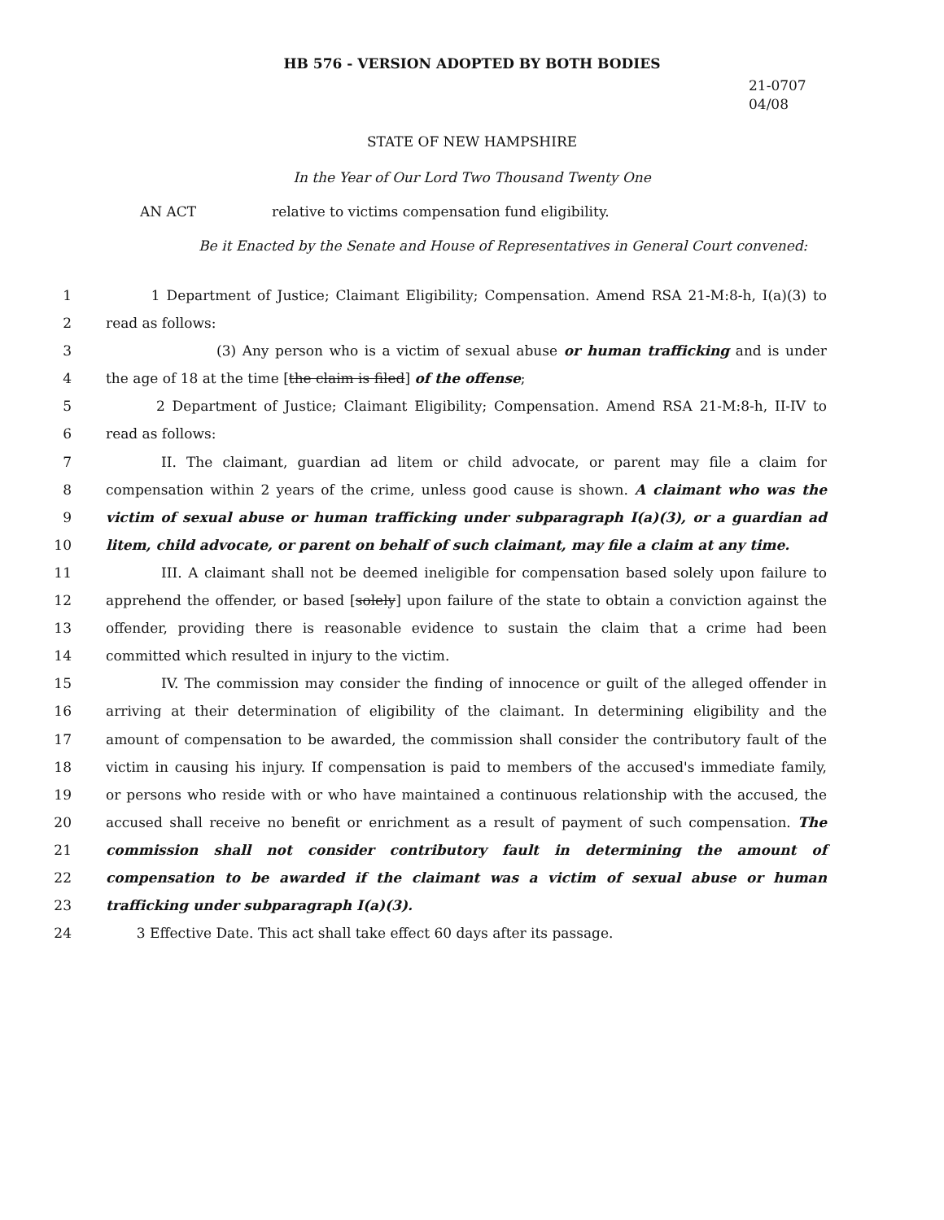HB 576 - VERSION ADOPTED BY BOTH BODIES
21-0707
04/08
STATE OF NEW HAMPSHIRE
In the Year of Our Lord Two Thousand Twenty One
AN ACT relative to victims compensation fund eligibility.
Be it Enacted by the Senate and House of Representatives in General Court convened:
1 1 Department of Justice; Claimant Eligibility; Compensation. Amend RSA 21-M:8-h, I(a)(3) to
2 read as follows:
3 (3) Any person who is a victim of sexual abuse or human trafficking and is under
4 the age of 18 at the time [the claim is filed] of the offense;
5 2 Department of Justice; Claimant Eligibility; Compensation. Amend RSA 21-M:8-h, II-IV to
6 read as follows:
7 II. The claimant, guardian ad litem or child advocate, or parent may file a claim for
8 compensation within 2 years of the crime, unless good cause is shown. A claimant who was the
9 victim of sexual abuse or human trafficking under subparagraph I(a)(3), or a guardian ad
10 litem, child advocate, or parent on behalf of such claimant, may file a claim at any time.
11 III. A claimant shall not be deemed ineligible for compensation based solely upon failure to
12 apprehend the offender, or based [solely] upon failure of the state to obtain a conviction against the
13 offender, providing there is reasonable evidence to sustain the claim that a crime had been
14 committed which resulted in injury to the victim.
15 IV. The commission may consider the finding of innocence or guilt of the alleged offender in
16 arriving at their determination of eligibility of the claimant. In determining eligibility and the
17 amount of compensation to be awarded, the commission shall consider the contributory fault of the
18 victim in causing his injury. If compensation is paid to members of the accused's immediate family,
19 or persons who reside with or who have maintained a continuous relationship with the accused, the
20 accused shall receive no benefit or enrichment as a result of payment of such compensation. The
21 commission shall not consider contributory fault in determining the amount of
22 compensation to be awarded if the claimant was a victim of sexual abuse or human
23 trafficking under subparagraph I(a)(3).
24 3 Effective Date. This act shall take effect 60 days after its passage.